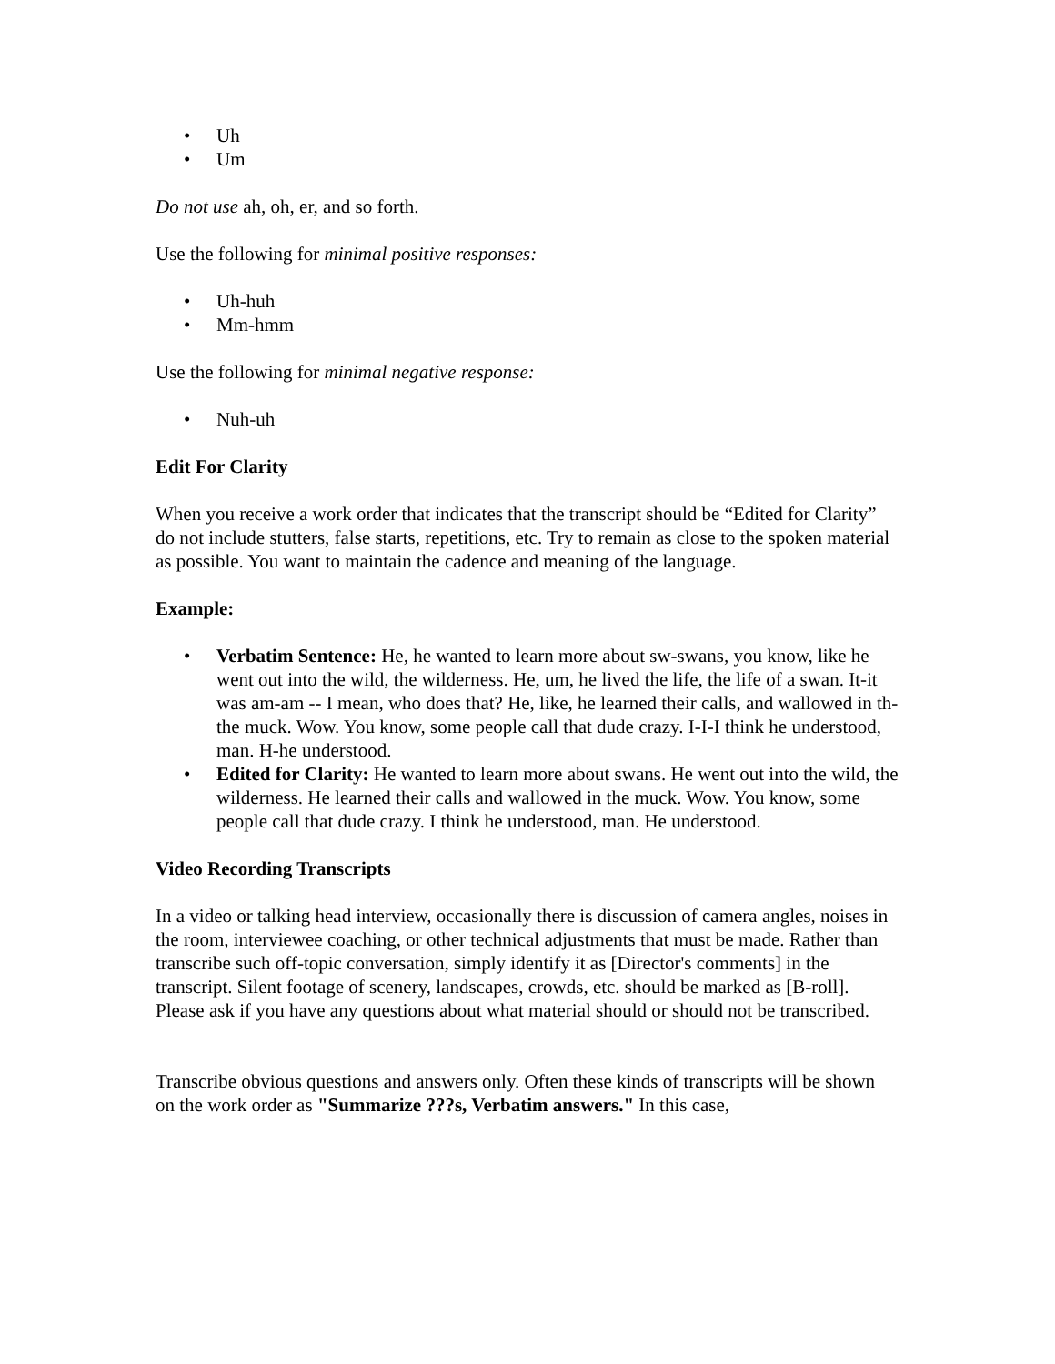• Uh
• Um
Do not use ah, oh, er, and so forth.
Use the following for minimal positive responses:
• Uh-huh
• Mm-hmm
Use the following for minimal negative response:
• Nuh-uh
Edit For Clarity
When you receive a work order that indicates that the transcript should be “Edited for Clarity” do not include stutters, false starts, repetitions, etc. Try to remain as close to the spoken material as possible. You want to maintain the cadence and meaning of the language.
Example:
• Verbatim Sentence: He, he wanted to learn more about sw-swans, you know, like he went out into the wild, the wilderness. He, um, he lived the life, the life of a swan. It-it was am-am -- I mean, who does that? He, like, he learned their calls, and wallowed in th-the muck. Wow. You know, some people call that dude crazy. I-I-I think he understood, man. H-he understood.
• Edited for Clarity: He wanted to learn more about swans. He went out into the wild, the wilderness. He learned their calls and wallowed in the muck. Wow. You know, some people call that dude crazy. I think he understood, man. He understood.
Video Recording Transcripts
In a video or talking head interview, occasionally there is discussion of camera angles, noises in the room, interviewee coaching, or other technical adjustments that must be made. Rather than transcribe such off-topic conversation, simply identify it as [Director's comments] in the transcript. Silent footage of scenery, landscapes, crowds, etc. should be marked as [B-roll]. Please ask if you have any questions about what material should or should not be transcribed.
Transcribe obvious questions and answers only. Often these kinds of transcripts will be shown on the work order as "Summarize ???s, Verbatim answers." In this case,